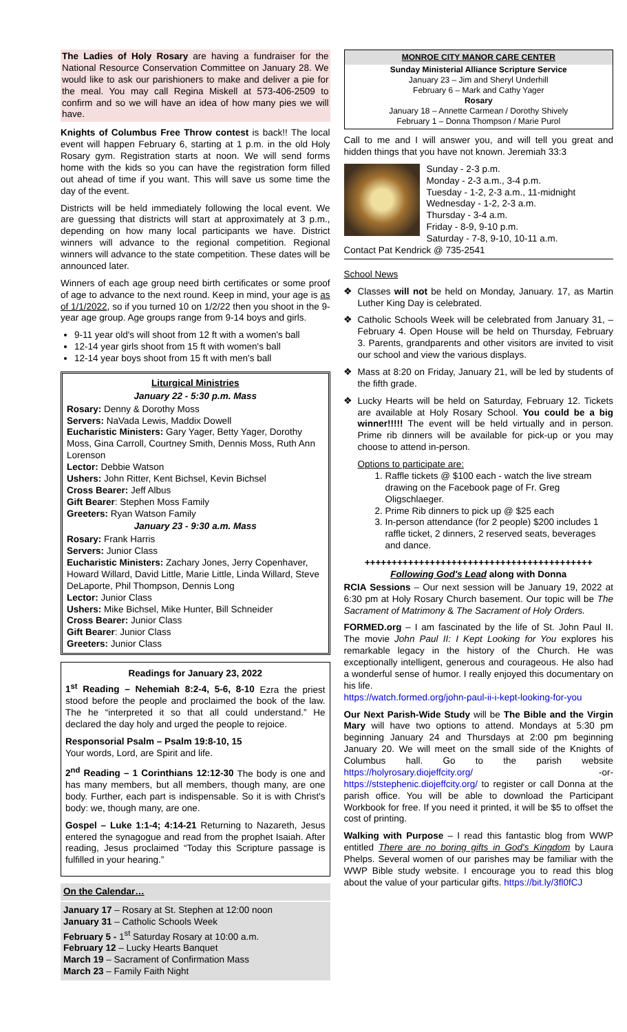The Ladies of Holy Rosary are having a fundraiser for the National Resource Conservation Committee on January 28. We would like to ask our parishioners to make and deliver a pie for the meal. You may call Regina Miskell at 573-406-2509 to confirm and so we will have an idea of how many pies we will have.
Knights of Columbus Free Throw contest is back!! The local event will happen February 6, starting at 1 p.m. in the old Holy Rosary gym. Registration starts at noon. We will send forms home with the kids so you can have the registration form filled out ahead of time if you want. This will save us some time the day of the event.
Districts will be held immediately following the local event. We are guessing that districts will start at approximately at 3 p.m., depending on how many local participants we have. District winners will advance to the regional competition. Regional winners will advance to the state competition. These dates will be announced later.
Winners of each age group need birth certificates or some proof of age to advance to the next round. Keep in mind, your age is as of 1/1/2022, so if you turned 10 on 1/2/22 then you shoot in the 9-year age group. Age groups range from 9-14 boys and girls.
9-11 year old's will shoot from 12 ft with a women's ball
12-14 year girls shoot from 15 ft with women's ball
12-14 year boys shoot from 15 ft with men's ball
Liturgical Ministries
January 22 - 5:30 p.m. Mass
Rosary: Denny & Dorothy Moss
Servers: NaVada Lewis, Maddix Dowell
Eucharistic Ministers: Gary Yager, Betty Yager, Dorothy Moss, Gina Carroll, Courtney Smith, Dennis Moss, Ruth Ann Lorenson
Lector: Debbie Watson
Ushers: John Ritter, Kent Bichsel, Kevin Bichsel
Cross Bearer: Jeff Albus
Gift Bearer: Stephen Moss Family
Greeters: Ryan Watson Family
January 23 - 9:30 a.m. Mass
Rosary: Frank Harris
Servers: Junior Class
Eucharistic Ministers: Zachary Jones, Jerry Copenhaver, Howard Willard, David Little, Marie Little, Linda Willard, Steve DeLaporte, Phil Thompson, Dennis Long
Lector: Junior Class
Ushers: Mike Bichsel, Mike Hunter, Bill Schneider
Cross Bearer: Junior Class
Gift Bearer: Junior Class
Greeters: Junior Class
Readings for January 23, 2022
1<sup>st</sup> Reading – Nehemiah 8:2-4, 5-6, 8-10 Ezra the priest stood before the people and proclaimed the book of the law. The he “interpreted it so that all could understand.” He declared the day holy and urged the people to rejoice.
Responsorial Psalm – Psalm 19:8-10, 15
Your words, Lord, are Spirit and life.
2<sup>nd</sup> Reading – 1 Corinthians 12:12-30 The body is one and has many members, but all members, though many, are one body. Further, each part is indispensable. So it is with Christ's body: we, though many, are one.
Gospel – Luke 1:1-4; 4:14-21 Returning to Nazareth, Jesus entered the synagogue and read from the prophet Isaiah. After reading, Jesus proclaimed “Today this Scripture passage is fulfilled in your hearing.”
On the Calendar…
January 17 – Rosary at St. Stephen at 12:00 noon
January 31 – Catholic Schools Week
February 5 - 1<sup>st</sup> Saturday Rosary at 10:00 a.m.
February 12 – Lucky Hearts Banquet
March 19 – Sacrament of Confirmation Mass
March 23 – Family Faith Night
MONROE CITY MANOR CARE CENTER
Sunday Ministerial Alliance Scripture Service
January 23 – Jim and Sheryl Underhill
February 6 – Mark and Cathy Yager
Rosary
January 18 – Annette Carmean / Dorothy Shively
February 1 – Donna Thompson / Marie Purol
Call to me and I will answer you, and will tell you great and hidden things that you have not known. Jeremiah 33:3
Sunday - 2-3 p.m.
Monday - 2-3 a.m., 3-4 p.m.
Tuesday - 1-2, 2-3 a.m., 11-midnight
Wednesday - 1-2, 2-3 a.m.
Thursday - 3-4 a.m.
Friday - 8-9, 9-10 p.m.
Saturday - 7-8, 9-10, 10-11 a.m.
Contact Pat Kendrick @ 735-2541
School News
Classes will not be held on Monday, January. 17, as Martin Luther King Day is celebrated.
Catholic Schools Week will be celebrated from January 31, – February 4. Open House will be held on Thursday, February 3. Parents, grandparents and other visitors are invited to visit our school and view the various displays.
Mass at 8:20 on Friday, January 21, will be led by students of the fifth grade.
Lucky Hearts will be held on Saturday, February 12. Tickets are available at Holy Rosary School. You could be a big winner!!!!! The event will be held virtually and in person. Prime rib dinners will be available for pick-up or you may choose to attend in-person.
Options to participate are:
1. Raffle tickets @ $100 each - watch the live stream drawing on the Facebook page of Fr. Greg Oligschlaeger.
2. Prime Rib dinners to pick up @ $25 each
3. In-person attendance (for 2 people) $200 includes 1 raffle ticket, 2 dinners, 2 reserved seats, beverages and dance.
++++++++++++++++++++++++++++++++++++++++++
Following God's Lead along with Donna
RCIA Sessions – Our next session will be January 19, 2022 at 6:30 pm at Holy Rosary Church basement. Our topic will be The Sacrament of Matrimony & The Sacrament of Holy Orders.
FORMED.org – I am fascinated by the life of St. John Paul II. The movie John Paul II: I Kept Looking for You explores his remarkable legacy in the history of the Church. He was exceptionally intelligent, generous and courageous. He also had a wonderful sense of humor. I really enjoyed this documentary on his life.
https://watch.formed.org/john-paul-ii-i-kept-looking-for-you
Our Next Parish-Wide Study will be The Bible and the Virgin Mary will have two options to attend. Mondays at 5:30 pm beginning January 24 and Thursdays at 2:00 pm beginning January 20. We will meet on the small side of the Knights of Columbus hall. Go to the parish website https://holyrosary.diojeffcity.org/ -or- https://ststephenic.diojeffcity.org/ to register or call Donna at the parish office. You will be able to download the Participant Workbook for free. If you need it printed, it will be $5 to offset the cost of printing.
Walking with Purpose – I read this fantastic blog from WWP entitled There are no boring gifts in God's Kingdom by Laura Phelps. Several women of our parishes may be familiar with the WWP Bible study website. I encourage you to read this blog about the value of your particular gifts. https://bit.ly/3fl0fCJ